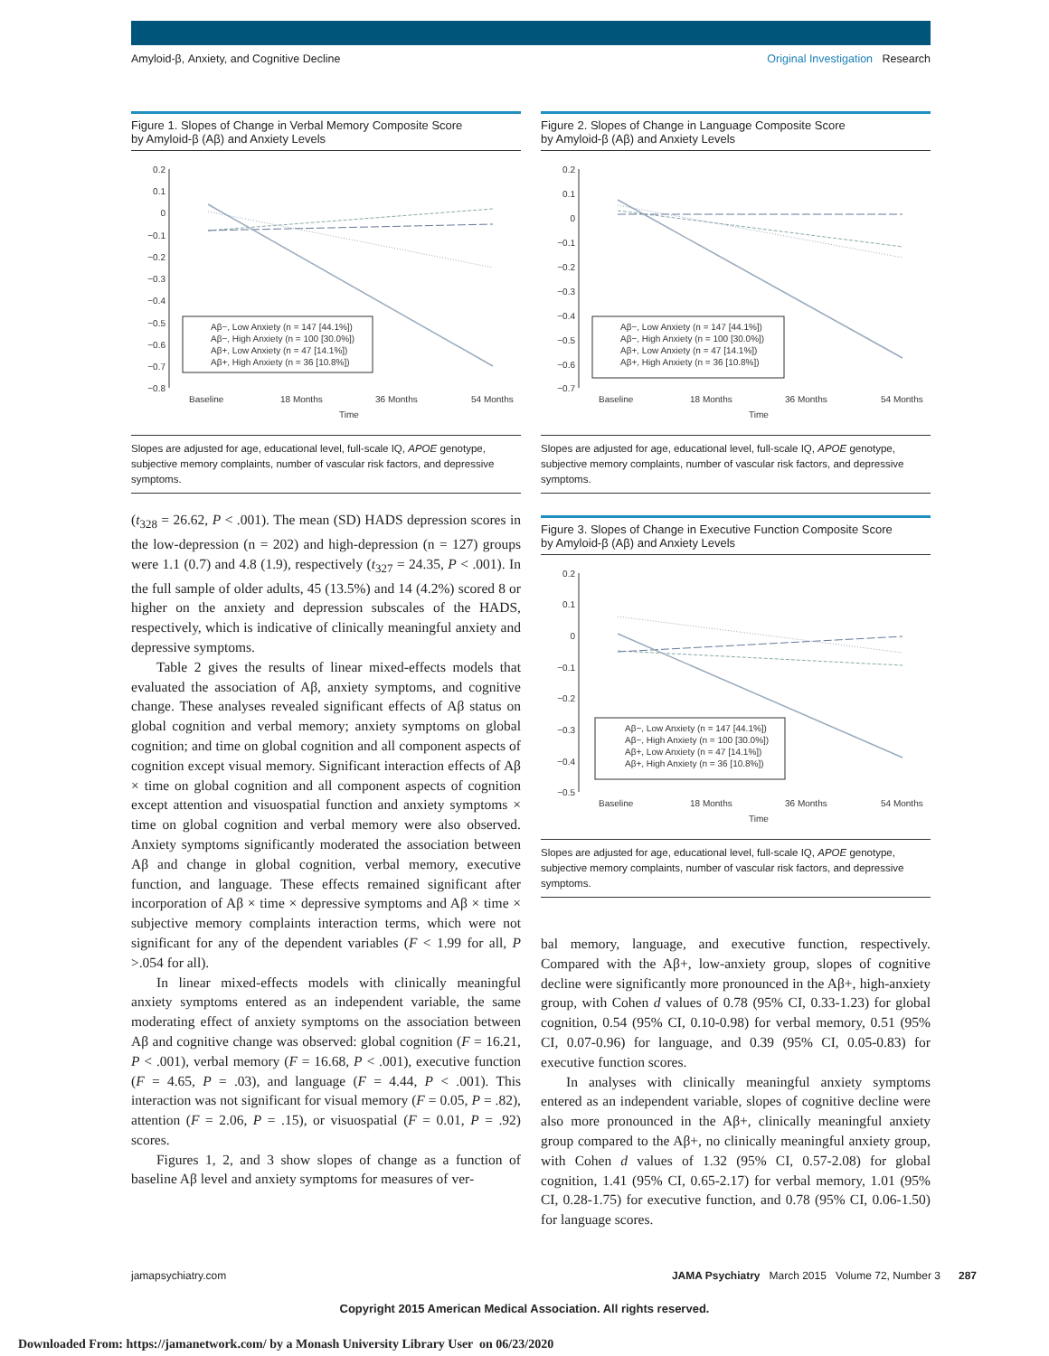Amyloid-β, Anxiety, and Cognitive Decline Original Investigation Research
Figure 1. Slopes of Change in Verbal Memory Composite Score
by Amyloid-β (Aβ) and Anxiety Levels
0.2
0.1
0
−0.1
−0.2
−0.3
−0.4
−0.5
−0.6
−0.7
−0.8
Aβ−, Low Anxiety (n = 147 [44.1%])
Aβ−, High Anxiety (n = 100 [30.0%])
Aβ+, Low Anxiety (n = 47 [14.1%])
Aβ+, High Anxiety (n = 36 [10.8%])
Baseline
18 Months
36 Months
54 Months
Time
Slopes are adjusted for age, educational level, full-scale IQ, APOE genotype, subjective memory complaints, number of vascular risk factors, and depressive symptoms.
(t<sub>328</sub> = 26.62, P < .001). The mean (SD) HADS depression scores in the low-depression (n = 202) and high-depression (n = 127) groups were 1.1 (0.7) and 4.8 (1.9), respectively (t<sub>327</sub> = 24.35, P < .001). In the full sample of older adults, 45 (13.5%) and 14 (4.2%) scored 8 or higher on the anxiety and depression subscales of the HADS, respectively, which is indicative of clinically meaningful anxiety and depressive symptoms.
Table 2 gives the results of linear mixed-effects models that evaluated the association of Aβ, anxiety symptoms, and cognitive change. These analyses revealed significant effects of Aβ status on global cognition and verbal memory; anxiety symptoms on global cognition; and time on global cognition and all component aspects of cognition except visual memory. Significant interaction effects of Aβ × time on global cognition and all component aspects of cognition except attention and visuospatial function and anxiety symptoms × time on global cognition and verbal memory were also observed. Anxiety symptoms significantly moderated the association between Aβ and change in global cognition, verbal memory, executive function, and language. These effects remained significant after incorporation of Aβ × time × depressive symptoms and Aβ × time × subjective memory complaints interaction terms, which were not significant for any of the dependent variables (F < 1.99 for all, P >.054 for all).
In linear mixed-effects models with clinically meaningful anxiety symptoms entered as an independent variable, the same moderating effect of anxiety symptoms on the association between Aβ and cognitive change was observed: global cognition (F = 16.21, P < .001), verbal memory (F = 16.68, P < .001), executive function (F = 4.65, P = .03), and language (F = 4.44, P < .001). This interaction was not significant for visual memory (F = 0.05, P = .82), attention (F = 2.06, P = .15), or visuospatial (F = 0.01, P = .92) scores.
Figures 1, 2, and 3 show slopes of change as a function of baseline Aβ level and anxiety symptoms for measures of ver-
Figure 2. Slopes of Change in Language Composite Score
by Amyloid-β (Aβ) and Anxiety Levels
0.2
0.1
0
−0.1
−0.2
−0.3
−0.4
−0.5
−0.6
−0.7
Aβ−, Low Anxiety (n = 147 [44.1%])
Aβ−, High Anxiety (n = 100 [30.0%])
Aβ+, Low Anxiety (n = 47 [14.1%])
Aβ+, High Anxiety (n = 36 [10.8%])
Baseline
18 Months
36 Months
54 Months
Time
Slopes are adjusted for age, educational level, full-scale IQ, APOE genotype, subjective memory complaints, number of vascular risk factors, and depressive symptoms.
Figure 3. Slopes of Change in Executive Function Composite Score
by Amyloid-β (Aβ) and Anxiety Levels
0.2
0.1
0
−0.1
−0.2
−0.3
−0.4
−0.5
Aβ−, Low Anxiety (n = 147 [44.1%])
Aβ−, High Anxiety (n = 100 [30.0%])
Aβ+, Low Anxiety (n = 47 [14.1%])
Aβ+, High Anxiety (n = 36 [10.8%])
Baseline
18 Months
36 Months
54 Months
Time
Slopes are adjusted for age, educational level, full-scale IQ, APOE genotype, subjective memory complaints, number of vascular risk factors, and depressive symptoms.
bal memory, language, and executive function, respectively. Compared with the Aβ+, low-anxiety group, slopes of cognitive decline were significantly more pronounced in the Aβ+, high-anxiety group, with Cohen d values of 0.78 (95% CI, 0.33-1.23) for global cognition, 0.54 (95% CI, 0.10-0.98) for verbal memory, 0.51 (95% CI, 0.07-0.96) for language, and 0.39 (95% CI, 0.05-0.83) for executive function scores.
In analyses with clinically meaningful anxiety symptoms entered as an independent variable, slopes of cognitive decline were also more pronounced in the Aβ+, clinically meaningful anxiety group compared to the Aβ+, no clinically meaningful anxiety group, with Cohen d values of 1.32 (95% CI, 0.57-2.08) for global cognition, 1.41 (95% CI, 0.65-2.17) for verbal memory, 1.01 (95% CI, 0.28-1.75) for executive function, and 0.78 (95% CI, 0.06-1.50) for language scores.
jamapsychiatry.com JAMA Psychiatry March 2015 Volume 72, Number 3 287
Copyright 2015 American Medical Association. All rights reserved.
Downloaded From: https://jamanetwork.com/ by a Monash University Library User on 06/23/2020